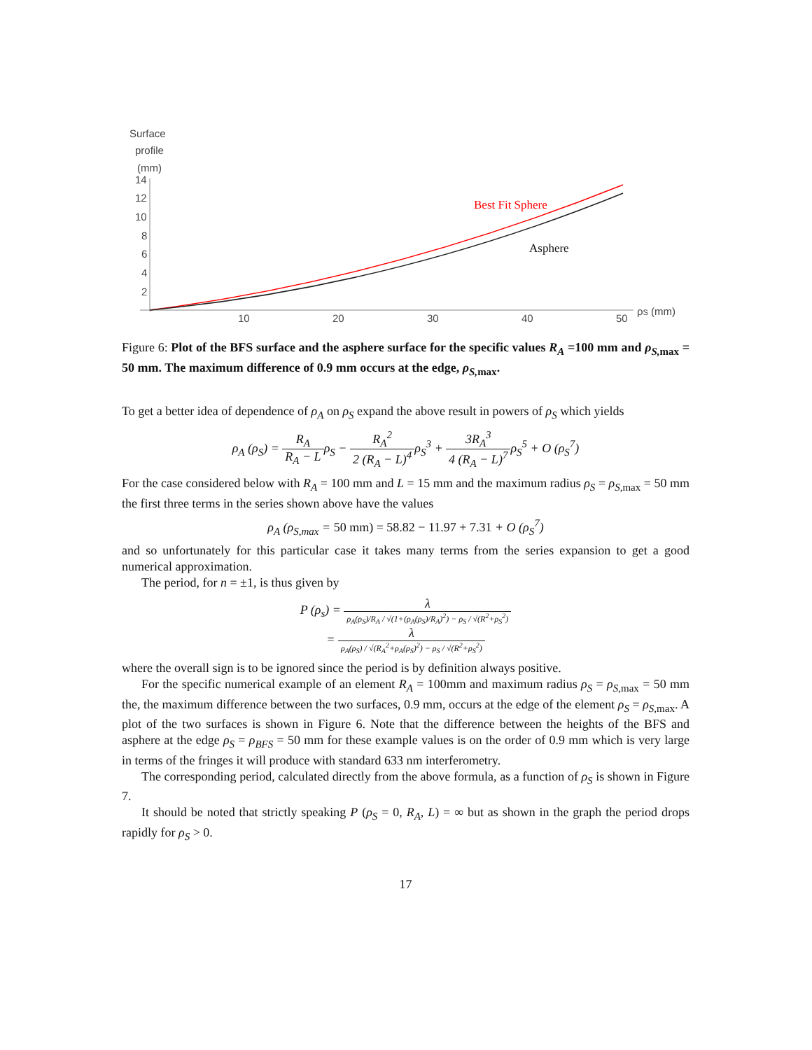Surface
profile
(mm)
14
12
10
8
6
4
2
10
20
30
40
50
ρS (mm)
Best Fit Sphere
Asphere
Figure 6: Plot of the BFS surface and the asphere surface for the specific values R<sub>A</sub> =100 mm and ρ<sub>S,</sub><sub>max</sub> = 50 mm. The maximum difference of 0.9 mm occurs at the edge, ρ<sub>S,</sub><sub>max</sub>.
To get a better idea of dependence of ρ<sub>A</sub> on ρ<sub>S</sub> expand the above result in powers of ρ<sub>S</sub> which yields
ρ<sub>A</sub> (ρ<sub>S</sub>) = R<sub>A</sub> R<sub>A</sub> − Lρ<sub>S</sub> − R<sub>A</sub><sup>2</sup> 2 (R<sub>A</sub> − L)<sup>4</sup>ρ<sub>S</sub><sup>3</sup> + 3R<sub>A</sub><sup>3</sup> 4 (R<sub>A</sub> − L)<sup>7</sup>ρ<sub>S</sub><sup>5</sup> + O (ρ<sub>S</sub><sup>7</sup>)
For the case considered below with R<sub>A</sub> = 100 mm and L = 15 mm and the maximum radius ρ<sub>S</sub> = ρ<sub>S,</sub><sub>max</sub> = 50 mm the first three terms in the series shown above have the values
ρ<sub>A</sub> (ρ<sub>S,max</sub> = 50 mm) = 58.82 − 11.97 + 7.31 + O (ρ<sub>S</sub><sup>7</sup>)
and so unfortunately for this particular case it takes many terms from the series expansion to get a good numerical approximation.
The period, for n = ±1, is thus given by
P (ρ<sub>s</sub>) = λ ρ<sub>A</sub>(ρ<sub>S</sub>)/R<sub>A</sub> / √(1+(ρ<sub>A</sub>(ρ<sub>S</sub>)/R<sub>A</sub>)<sup>2</sup>) − ρ<sub>S</sub> / √(R<sup>2</sup>+ρ<sub>S</sub><sup>2</sup>)
= λ ρ<sub>A</sub>(ρ<sub>S</sub>) / √(R<sub>A</sub><sup>2</sup>+ρ<sub>A</sub>(ρ<sub>S</sub>)<sup>2</sup>) − ρ<sub>S</sub> / √(R<sup>2</sup>+ρ<sub>S</sub><sup>2</sup>)
where the overall sign is to be ignored since the period is by definition always positive.
For the specific numerical example of an element R<sub>A</sub> = 100mm and maximum radius ρ<sub>S</sub> = ρ<sub>S,</sub><sub>max</sub> = 50 mm the, the maximum difference between the two surfaces, 0.9 mm, occurs at the edge of the element ρ<sub>S</sub> = ρ<sub>S,</sub><sub>max</sub>. A plot of the two surfaces is shown in Figure 6. Note that the difference between the heights of the BFS and asphere at the edge ρ<sub>S</sub> = ρ<sub>BFS</sub> = 50 mm for these example values is on the order of 0.9 mm which is very large in terms of the fringes it will produce with standard 633 nm interferometry.
The corresponding period, calculated directly from the above formula, as a function of ρ<sub>S</sub> is shown in Figure 7.
It should be noted that strictly speaking P (ρ<sub>S</sub> = 0, R<sub>A</sub>, L) = ∞ but as shown in the graph the period drops rapidly for ρ<sub>S</sub> > 0.
17